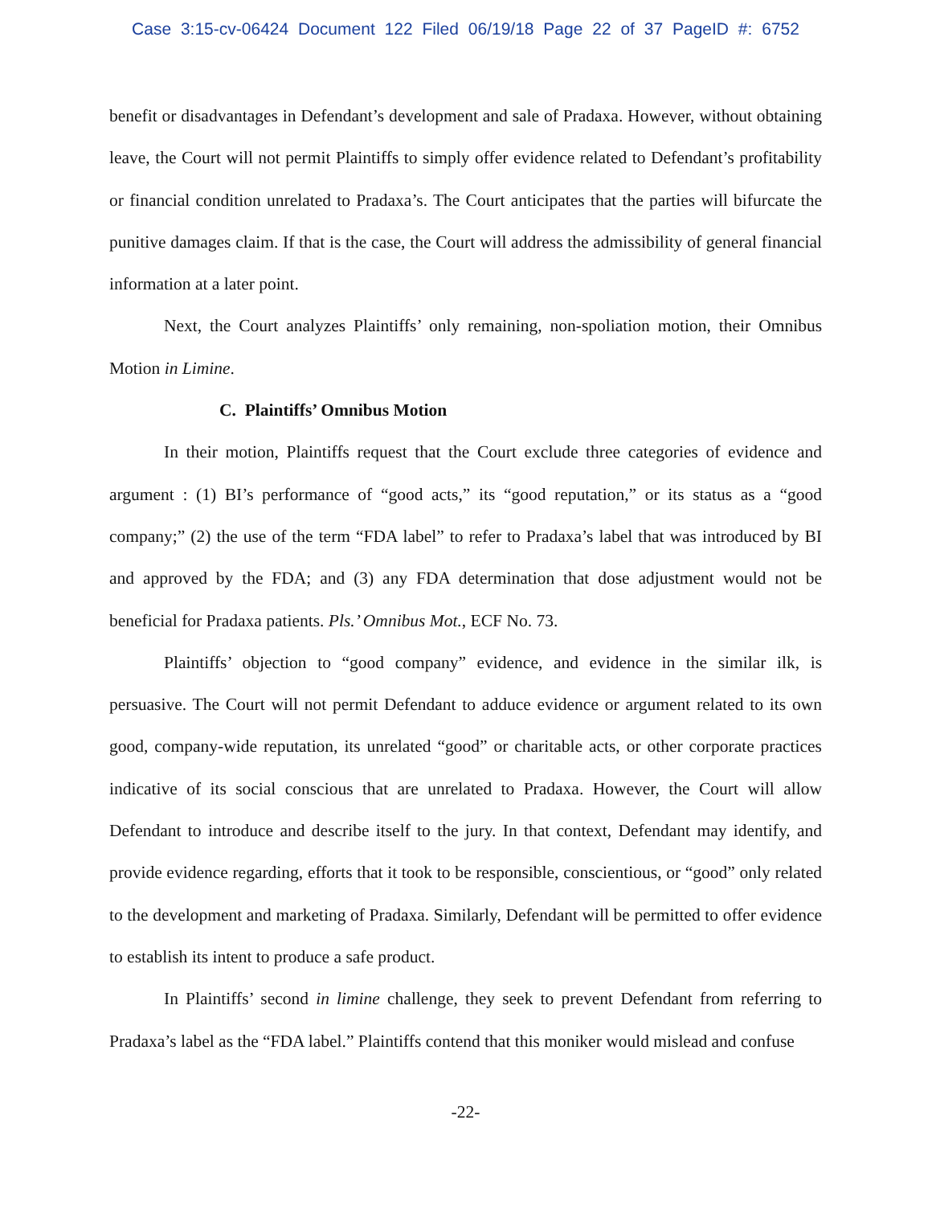Case 3:15-cv-06424 Document 122 Filed 06/19/18 Page 22 of 37 PageID #: 6752
benefit or disadvantages in Defendant’s development and sale of Pradaxa. However, without obtaining leave, the Court will not permit Plaintiffs to simply offer evidence related to Defendant’s profitability or financial condition unrelated to Pradaxa’s. The Court anticipates that the parties will bifurcate the punitive damages claim. If that is the case, the Court will address the admissibility of general financial information at a later point.
Next, the Court analyzes Plaintiffs’ only remaining, non-spoliation motion, their Omnibus Motion in Limine.
C. Plaintiffs’ Omnibus Motion
In their motion, Plaintiffs request that the Court exclude three categories of evidence and argument : (1) BI’s performance of “good acts,” its “good reputation,” or its status as a “good company;” (2) the use of the term “FDA label” to refer to Pradaxa’s label that was introduced by BI and approved by the FDA; and (3) any FDA determination that dose adjustment would not be beneficial for Pradaxa patients. Pls.’ Omnibus Mot., ECF No. 73.
Plaintiffs’ objection to “good company” evidence, and evidence in the similar ilk, is persuasive. The Court will not permit Defendant to adduce evidence or argument related to its own good, company-wide reputation, its unrelated “good” or charitable acts, or other corporate practices indicative of its social conscious that are unrelated to Pradaxa. However, the Court will allow Defendant to introduce and describe itself to the jury. In that context, Defendant may identify, and provide evidence regarding, efforts that it took to be responsible, conscientious, or “good” only related to the development and marketing of Pradaxa. Similarly, Defendant will be permitted to offer evidence to establish its intent to produce a safe product.
In Plaintiffs’ second in limine challenge, they seek to prevent Defendant from referring to Pradaxa’s label as the “FDA label.” Plaintiffs contend that this moniker would mislead and confuse
-22-